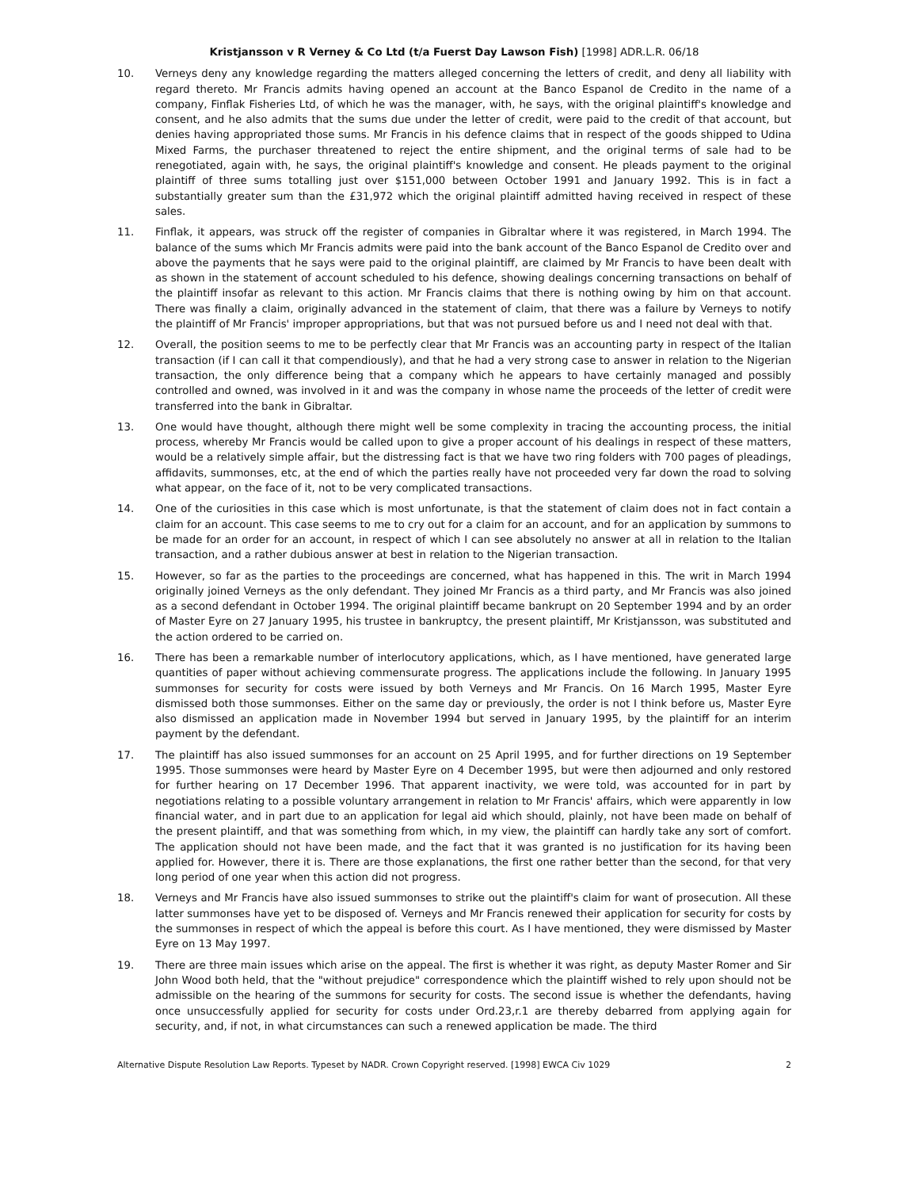Kristjansson v R Verney & Co Ltd (t/a Fuerst Day Lawson Fish) [1998] ADR.L.R. 06/18
10. Verneys deny any knowledge regarding the matters alleged concerning the letters of credit, and deny all liability with regard thereto. Mr Francis admits having opened an account at the Banco Espanol de Credito in the name of a company, Finflak Fisheries Ltd, of which he was the manager, with, he says, with the original plaintiff's knowledge and consent, and he also admits that the sums due under the letter of credit, were paid to the credit of that account, but denies having appropriated those sums. Mr Francis in his defence claims that in respect of the goods shipped to Udina Mixed Farms, the purchaser threatened to reject the entire shipment, and the original terms of sale had to be renegotiated, again with, he says, the original plaintiff's knowledge and consent. He pleads payment to the original plaintiff of three sums totalling just over $151,000 between October 1991 and January 1992. This is in fact a substantially greater sum than the £31,972 which the original plaintiff admitted having received in respect of these sales.
11. Finflak, it appears, was struck off the register of companies in Gibraltar where it was registered, in March 1994. The balance of the sums which Mr Francis admits were paid into the bank account of the Banco Espanol de Credito over and above the payments that he says were paid to the original plaintiff, are claimed by Mr Francis to have been dealt with as shown in the statement of account scheduled to his defence, showing dealings concerning transactions on behalf of the plaintiff insofar as relevant to this action. Mr Francis claims that there is nothing owing by him on that account. There was finally a claim, originally advanced in the statement of claim, that there was a failure by Verneys to notify the plaintiff of Mr Francis' improper appropriations, but that was not pursued before us and I need not deal with that.
12. Overall, the position seems to me to be perfectly clear that Mr Francis was an accounting party in respect of the Italian transaction (if I can call it that compendiously), and that he had a very strong case to answer in relation to the Nigerian transaction, the only difference being that a company which he appears to have certainly managed and possibly controlled and owned, was involved in it and was the company in whose name the proceeds of the letter of credit were transferred into the bank in Gibraltar.
13. One would have thought, although there might well be some complexity in tracing the accounting process, the initial process, whereby Mr Francis would be called upon to give a proper account of his dealings in respect of these matters, would be a relatively simple affair, but the distressing fact is that we have two ring folders with 700 pages of pleadings, affidavits, summonses, etc, at the end of which the parties really have not proceeded very far down the road to solving what appear, on the face of it, not to be very complicated transactions.
14. One of the curiosities in this case which is most unfortunate, is that the statement of claim does not in fact contain a claim for an account. This case seems to me to cry out for a claim for an account, and for an application by summons to be made for an order for an account, in respect of which I can see absolutely no answer at all in relation to the Italian transaction, and a rather dubious answer at best in relation to the Nigerian transaction.
15. However, so far as the parties to the proceedings are concerned, what has happened in this. The writ in March 1994 originally joined Verneys as the only defendant. They joined Mr Francis as a third party, and Mr Francis was also joined as a second defendant in October 1994. The original plaintiff became bankrupt on 20 September 1994 and by an order of Master Eyre on 27 January 1995, his trustee in bankruptcy, the present plaintiff, Mr Kristjansson, was substituted and the action ordered to be carried on.
16. There has been a remarkable number of interlocutory applications, which, as I have mentioned, have generated large quantities of paper without achieving commensurate progress. The applications include the following. In January 1995 summonses for security for costs were issued by both Verneys and Mr Francis. On 16 March 1995, Master Eyre dismissed both those summonses. Either on the same day or previously, the order is not I think before us, Master Eyre also dismissed an application made in November 1994 but served in January 1995, by the plaintiff for an interim payment by the defendant.
17. The plaintiff has also issued summonses for an account on 25 April 1995, and for further directions on 19 September 1995. Those summonses were heard by Master Eyre on 4 December 1995, but were then adjourned and only restored for further hearing on 17 December 1996. That apparent inactivity, we were told, was accounted for in part by negotiations relating to a possible voluntary arrangement in relation to Mr Francis' affairs, which were apparently in low financial water, and in part due to an application for legal aid which should, plainly, not have been made on behalf of the present plaintiff, and that was something from which, in my view, the plaintiff can hardly take any sort of comfort. The application should not have been made, and the fact that it was granted is no justification for its having been applied for. However, there it is. There are those explanations, the first one rather better than the second, for that very long period of one year when this action did not progress.
18. Verneys and Mr Francis have also issued summonses to strike out the plaintiff's claim for want of prosecution. All these latter summonses have yet to be disposed of. Verneys and Mr Francis renewed their application for security for costs by the summonses in respect of which the appeal is before this court. As I have mentioned, they were dismissed by Master Eyre on 13 May 1997.
19. There are three main issues which arise on the appeal. The first is whether it was right, as deputy Master Romer and Sir John Wood both held, that the "without prejudice" correspondence which the plaintiff wished to rely upon should not be admissible on the hearing of the summons for security for costs. The second issue is whether the defendants, having once unsuccessfully applied for security for costs under Ord.23,r.1 are thereby debarred from applying again for security, and, if not, in what circumstances can such a renewed application be made. The third
Alternative Dispute Resolution Law Reports. Typeset by NADR. Crown Copyright reserved. [1998] EWCA Civ 1029 2